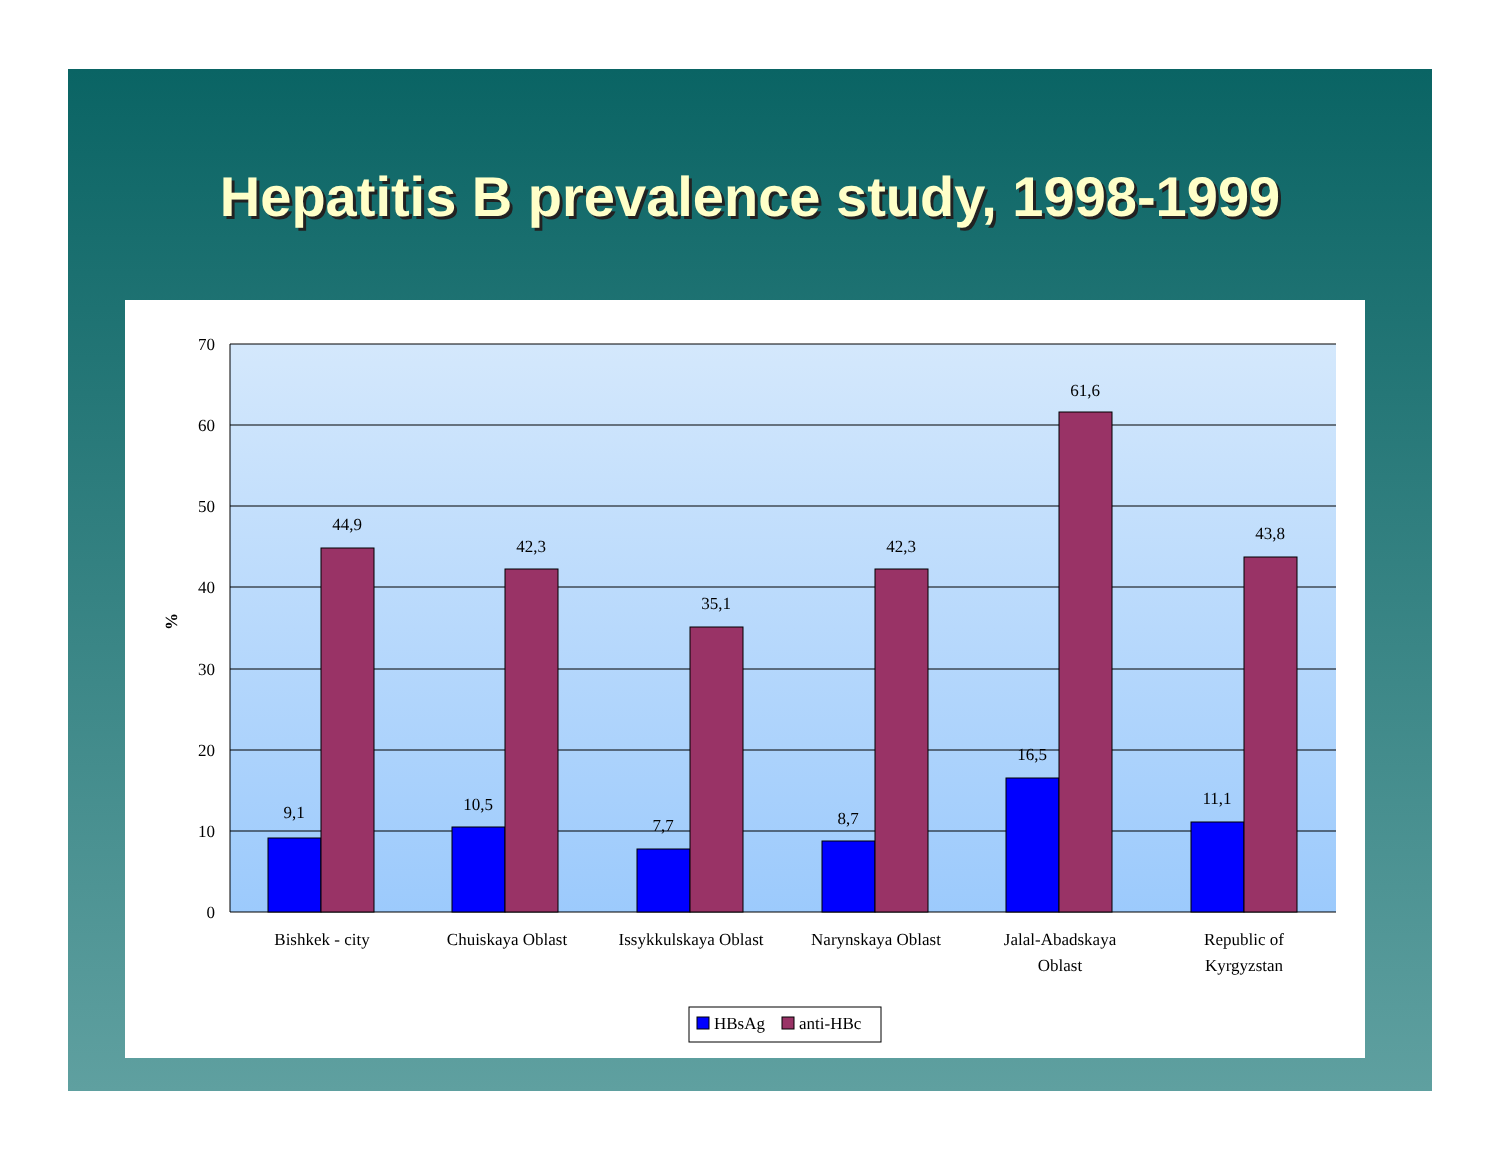Hepatitis B prevalence study, 1998-1999
70
60
50
40
30
20
10
0
%
9,1
44,9
10,5
42,3
7,7
35,1
8,7
42,3
16,5
61,6
11,1
43,8
Bishkek - city
Chuiskaya Oblast
Issykkulskaya Oblast
Narynskaya Oblast
Jalal-Abadskaya
Oblast
Republic of
Kyrgyzstan
HBsAg
anti-HBc